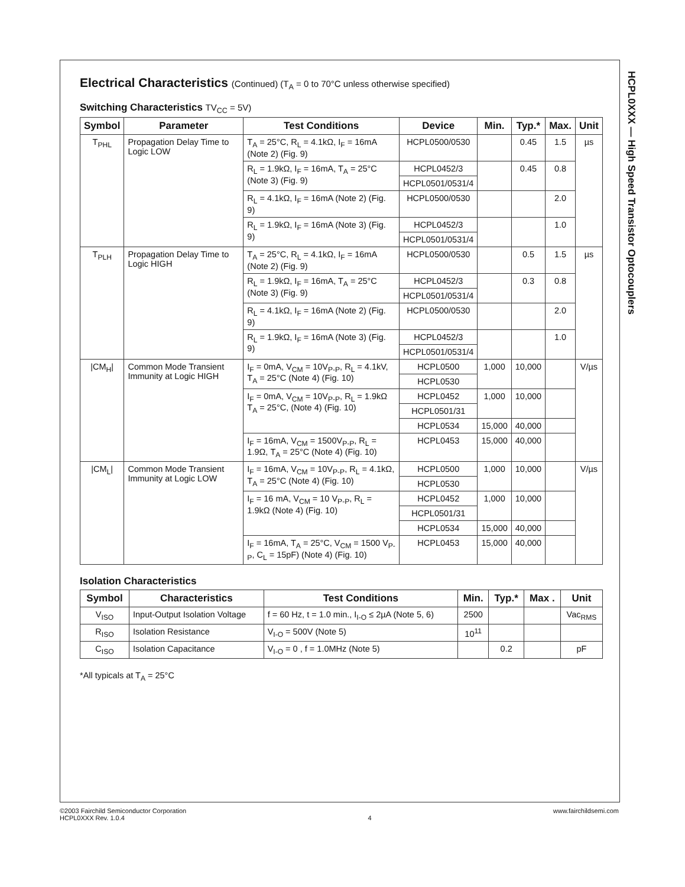HCPL0XXX — High Speed Transistor Optocouplers
Electrical Characteristics (Continued) (T<sub>A</sub> = 0 to 70°C unless otherwise specified)
Switching Characteristics TV<sub>CC</sub> = 5V)
| Symbol | Parameter | Test Conditions | Device | Min. | Typ.* | Max. | Unit |
| --- | --- | --- | --- | --- | --- | --- | --- |
| T<sub>PHL</sub> | Propagation Delay Time to Logic LOW | T<sub>A</sub> = 25°C, R<sub>L</sub> = 4.1kΩ, I<sub>F</sub> = 16mA (Note 2) (Fig. 9) | HCPL0500/0530 | | 0.45 | 1.5 | µs |
| | | R<sub>L</sub> = 1.9kΩ, I<sub>F</sub> = 16mA, T<sub>A</sub> = 25°C (Note 3) (Fig. 9) | HCPL0452/3 | | 0.45 | 0.8 | |
| | | | HCPL0501/0531/4 | | | | |
| | | R<sub>L</sub> = 4.1kΩ, I<sub>F</sub> = 16mA (Note 2) (Fig. 9) | HCPL0500/0530 | | | 2.0 | |
| | | R<sub>L</sub> = 1.9kΩ, I<sub>F</sub> = 16mA (Note 3) (Fig. 9) | HCPL0452/3 | | | 1.0 | |
| | | | HCPL0501/0531/4 | | | | |
| T<sub>PLH</sub> | Propagation Delay Time to Logic HIGH | T<sub>A</sub> = 25°C, R<sub>L</sub> = 4.1kΩ, I<sub>F</sub> = 16mA (Note 2) (Fig. 9) | HCPL0500/0530 | | 0.5 | 1.5 | µs |
| | | R<sub>L</sub> = 1.9kΩ, I<sub>F</sub> = 16mA, T<sub>A</sub> = 25°C (Note 3) (Fig. 9) | HCPL0452/3 | | 0.3 | 0.8 | |
| | | | HCPL0501/0531/4 | | | | |
| | | R<sub>L</sub> = 4.1kΩ, I<sub>F</sub> = 16mA (Note 2) (Fig. 9) | HCPL0500/0530 | | | 2.0 | |
| | | R<sub>L</sub> = 1.9kΩ, I<sub>F</sub> = 16mA (Note 3) (Fig. 9) | HCPL0452/3 | | | 1.0 | |
| | | | HCPL0501/0531/4 | | | | |
| /CM<sub>H</sub>/ | Common Mode Transient Immunity at Logic HIGH | I<sub>F</sub> = 0mA, V<sub>CM</sub> = 10V<sub>P-P</sub>, R<sub>L</sub> = 4.1kV, T<sub>A</sub> = 25°C (Note 4) (Fig. 10) | HCPL0500 | 1,000 | 10,000 | | V/µs |
| | | | HCPL0530 | | | | |
| | | I<sub>F</sub> = 0mA, V<sub>CM</sub> = 10V<sub>P-P</sub>, R<sub>L</sub> = 1.9kΩ T<sub>A</sub> = 25°C, (Note 4) (Fig. 10) | HCPL0452 | 1,000 | 10,000 | | |
| | | | HCPL0501/31 | | | | |
| | | | HCPL0534 | 15,000 | 40,000 | | |
| | | I<sub>F</sub> = 16mA, V<sub>CM</sub> = 1500V<sub>P-P</sub>, R<sub>L</sub> = 1.9Ω, T<sub>A</sub> = 25°C (Note 4) (Fig. 10) | HCPL0453 | 15,000 | 40,000 | | |
| /CM<sub>L</sub>/ | Common Mode Transient Immunity at Logic LOW | I<sub>F</sub> = 16mA, V<sub>CM</sub> = 10V<sub>P-P</sub>, R<sub>L</sub> = 4.1kΩ, T<sub>A</sub> = 25°C (Note 4) (Fig. 10) | HCPL0500 | 1,000 | 10,000 | | V/µs |
| | | | HCPL0530 | | | | |
| | | I<sub>F</sub> = 16 mA, V<sub>CM</sub> = 10 V<sub>P-P</sub>, R<sub>L</sub> = 1.9kΩ (Note 4) (Fig. 10) | HCPL0452 | 1,000 | 10,000 | | |
| | | | HCPL0501/31 | | | | |
| | | | HCPL0534 | 15,000 | 40,000 | | |
| | | I<sub>F</sub> = 16mA, T<sub>A</sub> = 25°C, V<sub>CM</sub> = 1500 V<sub>P-P</sub>, C<sub>L</sub> = 15pF) (Note 4) (Fig. 10) | HCPL0453 | 15,000 | 40,000 | | |
Isolation Characteristics
| Symbol | Characteristics | Test Conditions | Min. | Typ.* | Max . | Unit |
| --- | --- | --- | --- | --- | --- | --- |
| V<sub>ISO</sub> | Input-Output Isolation Voltage | f = 60 Hz, t = 1.0 min., I<sub>I-O</sub> ≤ 2µA (Note 5, 6) | 2500 | | | Vac<sub>RMS</sub> |
| R<sub>ISO</sub> | Isolation Resistance | V<sub>I-O</sub> = 500V (Note 5) | 10<sup>11</sup> | | | |
| C<sub>ISO</sub> | Isolation Capacitance | V<sub>I-O</sub> = 0 , f = 1.0MHz (Note 5) | | 0.2 | | pF |
*All typicals at T<sub>A</sub> = 25°C
©2003 Fairchild Semiconductor Corporation
HCPL0XXX Rev. 1.0.4
4 www.fairchildsemi.com